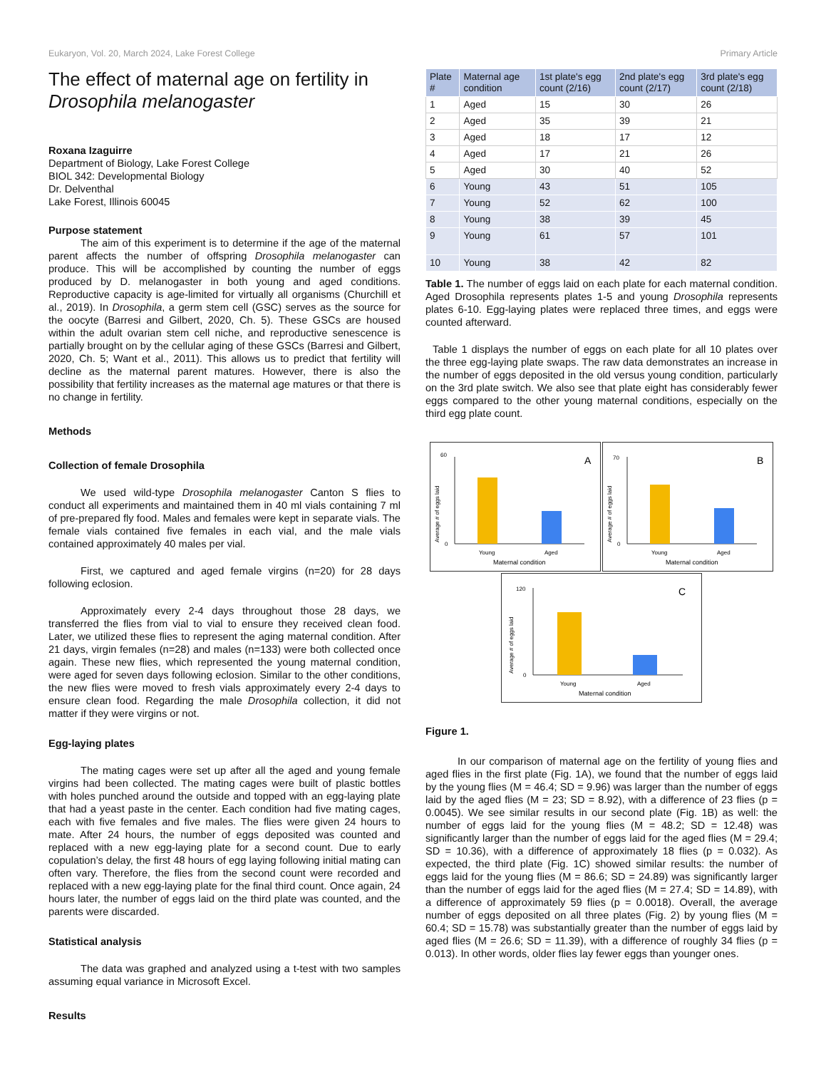Eukaryon, Vol. 20, March 2024, Lake Forest College Primary Article
The effect of maternal age on fertility in Drosophila melanogaster
Roxana Izaguirre
Department of Biology, Lake Forest College
BIOL 342: Developmental Biology
Dr. Delventhal
Lake Forest, Illinois 60045
Purpose statement
The aim of this experiment is to determine if the age of the maternal parent affects the number of offspring Drosophila melanogaster can produce. This will be accomplished by counting the number of eggs produced by D. melanogaster in both young and aged conditions. Reproductive capacity is age-limited for virtually all organisms (Churchill et al., 2019). In Drosophila, a germ stem cell (GSC) serves as the source for the oocyte (Barresi and Gilbert, 2020, Ch. 5). These GSCs are housed within the adult ovarian stem cell niche, and reproductive senescence is partially brought on by the cellular aging of these GSCs (Barresi and Gilbert, 2020, Ch. 5; Want et al., 2011). This allows us to predict that fertility will decline as the maternal parent matures. However, there is also the possibility that fertility increases as the maternal age matures or that there is no change in fertility.
Methods
Collection of female Drosophila
We used wild-type Drosophila melanogaster Canton S flies to conduct all experiments and maintained them in 40 ml vials containing 7 ml of pre-prepared fly food. Males and females were kept in separate vials. The female vials contained five females in each vial, and the male vials contained approximately 40 males per vial.
First, we captured and aged female virgins (n=20) for 28 days following eclosion.
Approximately every 2-4 days throughout those 28 days, we transferred the flies from vial to vial to ensure they received clean food. Later, we utilized these flies to represent the aging maternal condition. After 21 days, virgin females (n=28) and males (n=133) were both collected once again. These new flies, which represented the young maternal condition, were aged for seven days following eclosion. Similar to the other conditions, the new flies were moved to fresh vials approximately every 2-4 days to ensure clean food. Regarding the male Drosophila collection, it did not matter if they were virgins or not.
Egg-laying plates
The mating cages were set up after all the aged and young female virgins had been collected. The mating cages were built of plastic bottles with holes punched around the outside and topped with an egg-laying plate that had a yeast paste in the center. Each condition had five mating cages, each with five females and five males. The flies were given 24 hours to mate. After 24 hours, the number of eggs deposited was counted and replaced with a new egg-laying plate for a second count. Due to early copulation’s delay, the first 48 hours of egg laying following initial mating can often vary. Therefore, the flies from the second count were recorded and replaced with a new egg-laying plate for the final third count. Once again, 24 hours later, the number of eggs laid on the third plate was counted, and the parents were discarded.
Statistical analysis
The data was graphed and analyzed using a t-test with two samples assuming equal variance in Microsoft Excel.
Results
| Plate # | Maternal age condition | 1st plate's egg count (2/16) | 2nd plate's egg count (2/17) | 3rd plate's egg count (2/18) |
| --- | --- | --- | --- | --- |
| 1 | Aged | 15 | 30 | 26 |
| 2 | Aged | 35 | 39 | 21 |
| 3 | Aged | 18 | 17 | 12 |
| 4 | Aged | 17 | 21 | 26 |
| 5 | Aged | 30 | 40 | 52 |
| 6 | Young | 43 | 51 | 105 |
| 7 | Young | 52 | 62 | 100 |
| 8 | Young | 38 | 39 | 45 |
| 9 | Young | 61 | 57 | 101 |
| 10 | Young | 38 | 42 | 82 |
Table 1. The number of eggs laid on each plate for each maternal condition. Aged Drosophila represents plates 1-5 and young Drosophila represents plates 6-10. Egg-laying plates were replaced three times, and eggs were counted afterward.
Table 1 displays the number of eggs on each plate for all 10 plates over the three egg-laying plate swaps. The raw data demonstrates an increase in the number of eggs deposited in the old versus young condition, particularly on the 3rd plate switch. We also see that plate eight has considerably fewer eggs compared to the other young maternal conditions, especially on the third egg plate count.
A
60
0
Young
Aged
Maternal condition
Average # of eggs laid
B
70
0
Young
Aged
Maternal condition
Average # of eggs laid
C
120
0
Young
Aged
Maternal condition
Average # of eggs laid
Figure 1.
In our comparison of maternal age on the fertility of young flies and aged flies in the first plate (Fig. 1A), we found that the number of eggs laid by the young flies (M = 46.4; SD = 9.96) was larger than the number of eggs laid by the aged flies (M = 23; SD = 8.92), with a difference of 23 flies (p = 0.0045). We see similar results in our second plate (Fig. 1B) as well: the number of eggs laid for the young flies (M = 48.2; SD = 12.48) was significantly larger than the number of eggs laid for the aged flies (M = 29.4; SD = 10.36), with a difference of approximately 18 flies (p = 0.032). As expected, the third plate (Fig. 1C) showed similar results: the number of eggs laid for the young flies (M = 86.6; SD = 24.89) was significantly larger than the number of eggs laid for the aged flies (M = 27.4; SD = 14.89), with a difference of approximately 59 flies (p = 0.0018). Overall, the average number of eggs deposited on all three plates (Fig. 2) by young flies (M = 60.4; SD = 15.78) was substantially greater than the number of eggs laid by aged flies (M = 26.6; SD = 11.39), with a difference of roughly 34 flies (p = 0.013). In other words, older flies lay fewer eggs than younger ones.